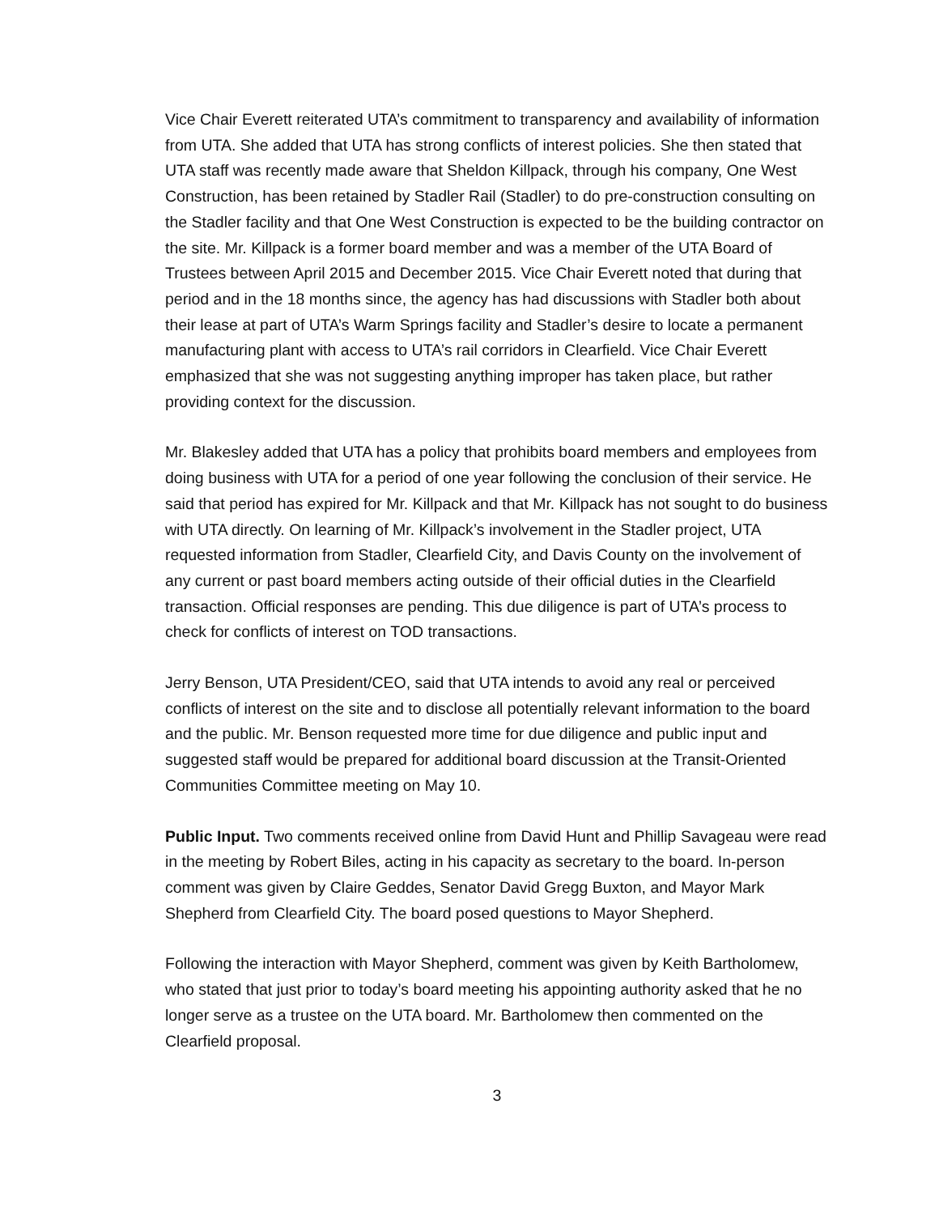Vice Chair Everett reiterated UTA’s commitment to transparency and availability of information from UTA. She added that UTA has strong conflicts of interest policies. She then stated that UTA staff was recently made aware that Sheldon Killpack, through his company, One West Construction, has been retained by Stadler Rail (Stadler) to do pre-construction consulting on the Stadler facility and that One West Construction is expected to be the building contractor on the site. Mr. Killpack is a former board member and was a member of the UTA Board of Trustees between April 2015 and December 2015. Vice Chair Everett noted that during that period and in the 18 months since, the agency has had discussions with Stadler both about their lease at part of UTA’s Warm Springs facility and Stadler’s desire to locate a permanent manufacturing plant with access to UTA’s rail corridors in Clearfield. Vice Chair Everett emphasized that she was not suggesting anything improper has taken place, but rather providing context for the discussion.
Mr. Blakesley added that UTA has a policy that prohibits board members and employees from doing business with UTA for a period of one year following the conclusion of their service. He said that period has expired for Mr. Killpack and that Mr. Killpack has not sought to do business with UTA directly. On learning of Mr. Killpack’s involvement in the Stadler project, UTA requested information from Stadler, Clearfield City, and Davis County on the involvement of any current or past board members acting outside of their official duties in the Clearfield transaction. Official responses are pending. This due diligence is part of UTA’s process to check for conflicts of interest on TOD transactions.
Jerry Benson, UTA President/CEO, said that UTA intends to avoid any real or perceived conflicts of interest on the site and to disclose all potentially relevant information to the board and the public. Mr. Benson requested more time for due diligence and public input and suggested staff would be prepared for additional board discussion at the Transit-Oriented Communities Committee meeting on May 10.
Public Input. Two comments received online from David Hunt and Phillip Savageau were read in the meeting by Robert Biles, acting in his capacity as secretary to the board. In-person comment was given by Claire Geddes, Senator David Gregg Buxton, and Mayor Mark Shepherd from Clearfield City. The board posed questions to Mayor Shepherd.
Following the interaction with Mayor Shepherd, comment was given by Keith Bartholomew, who stated that just prior to today’s board meeting his appointing authority asked that he no longer serve as a trustee on the UTA board. Mr. Bartholomew then commented on the Clearfield proposal.
3